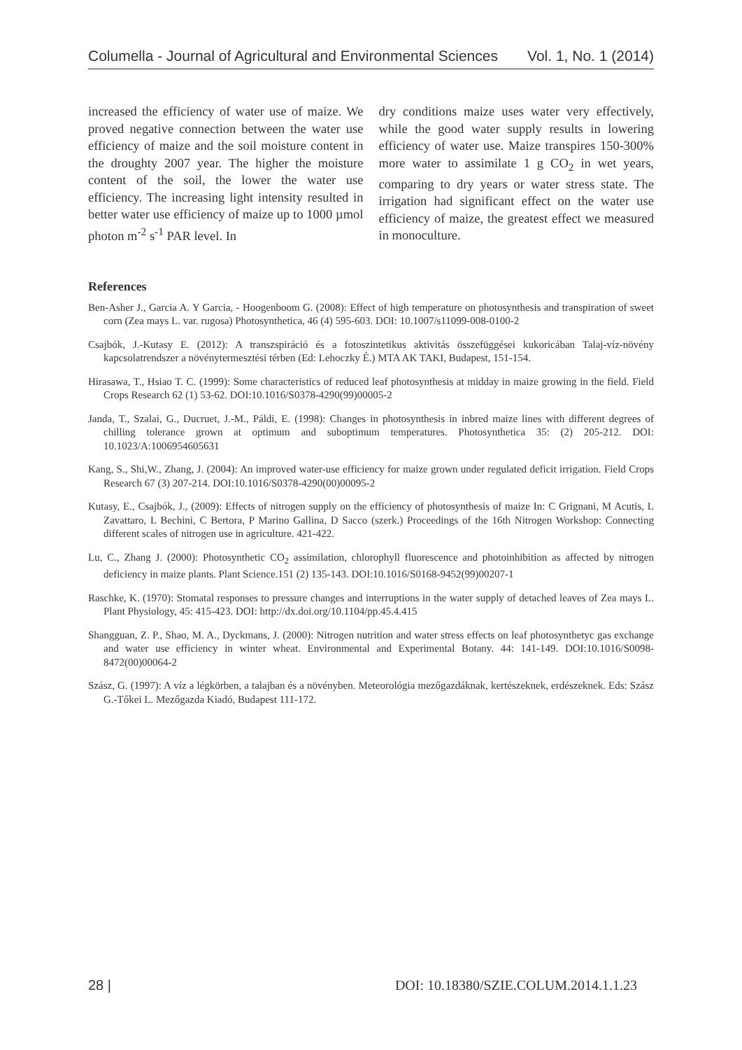Columella - Journal of Agricultural and Environmental Sciences Vol. 1, No. 1 (2014)
increased the efficiency of water use of maize. We proved negative connection between the water use efficiency of maize and the soil moisture content in the droughty 2007 year. The higher the moisture content of the soil, the lower the water use efficiency. The increasing light intensity resulted in better water use efficiency of maize up to 1000 µmol photon m<sup>-2</sup> s<sup>-1</sup> PAR level. In
dry conditions maize uses water very effectively, while the good water supply results in lowering efficiency of water use. Maize transpires 150-300% more water to assimilate 1 g CO<sub>2</sub> in wet years, comparing to dry years or water stress state. The irrigation had significant effect on the water use efficiency of maize, the greatest effect we measured in monoculture.
References
Ben-Asher J., Garcia A. Y Garcia, - Hoogenboom G. (2008): Effect of high temperature on photosynthesis and transpiration of sweet corn (Zea mays L. var. rugosa) Photosynthetica, 46 (4) 595-603. DOI: 10.1007/s11099-008-0100-2
Csajbók, J.-Kutasy E. (2012): A transzspiráció és a fotoszintetikus aktivitás összefüggései kukoricában Talaj-víz-növény kapcsolatrendszer a növénytermesztési térben (Ed: Lehoczky É.) MTA AK TAKI, Budapest, 151-154.
Hirasawa, T., Hsiao T. C. (1999): Some characteristics of reduced leaf photosynthesis at midday in maize growing in the field. Field Crops Research 62 (1) 53-62. DOI:10.1016/S0378-4290(99)00005-2
Janda, T., Szalai, G., Ducruet, J.-M., Páldi, E. (1998): Changes in photosynthesis in inbred maize lines with different degrees of chilling tolerance grown at optimum and suboptimum temperatures. Photosynthetica 35: (2) 205-212. DOI: 10.1023/A:1006954605631
Kang, S., Shi,W., Zhang, J. (2004): An improved water-use efficiency for maize grown under regulated deficit irrigation. Field Crops Research 67 (3) 207-214. DOI:10.1016/S0378-4290(00)00095-2
Kutasy, E., Csajbók, J., (2009): Effects of nitrogen supply on the efficiency of photosynthesis of maize In: C Grignani, M Acutis, L Zavattaro, L Bechini, C Bertora, P Marino Gallina, D Sacco (szerk.) Proceedings of the 16th Nitrogen Workshop: Connecting different scales of nitrogen use in agriculture. 421-422.
Lu, C., Zhang J. (2000): Photosynthetic CO<sub>2</sub> assimilation, chlorophyll fluorescence and photoinhibition as affected by nitrogen deficiency in maize plants. Plant Science.151 (2) 135-143. DOI:10.1016/S0168-9452(99)00207-1
Raschke, K. (1970): Stomatal responses to pressure changes and interruptions in the water supply of detached leaves of Zea mays L. Plant Physiology, 45: 415-423. DOI: http://dx.doi.org/10.1104/pp.45.4.415
Shangguan, Z. P., Shao, M. A., Dyckmans, J. (2000): Nitrogen nutrition and water stress effects on leaf photosynthetyc gas exchange and water use efficiency in winter wheat. Environmental and Experimental Botany. 44: 141-149. DOI:10.1016/S0098-8472(00)00064-2
Szász, G. (1997): A víz a légkörben, a talajban és a növényben. Meteorológia mezőgazdáknak, kertészeknek, erdészeknek. Eds: Szász G.-Tőkei L. Mezőgazda Kiadó, Budapest 111-172.
28 | DOI: 10.18380/SZIE.COLUM.2014.1.1.23